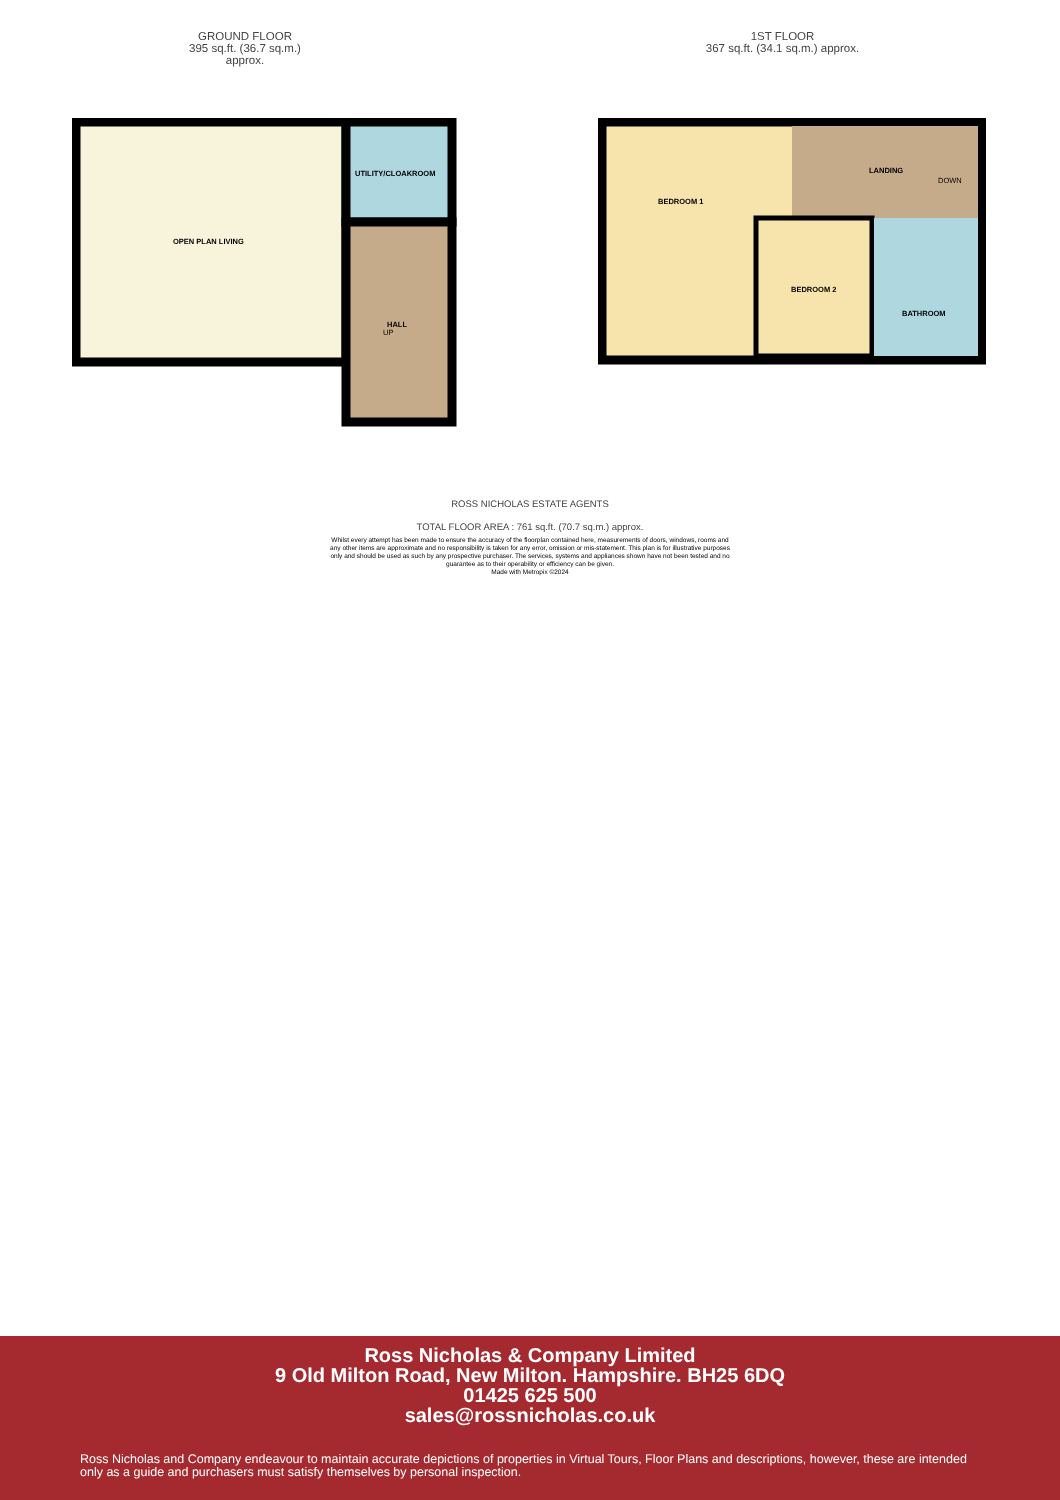GROUND FLOOR
395 sq.ft. (36.7 sq.m.) approx.
1ST FLOOR
367 sq.ft. (34.1 sq.m.) approx.
OPEN PLAN LIVING
UTILITY/CLOAKROOM
HALL
UP
BEDROOM 1
LANDING
DOWN
BEDROOM 2
BATHROOM
ROSS NICHOLAS ESTATE AGENTS
TOTAL FLOOR AREA : 761 sq.ft. (70.7 sq.m.) approx.
Whilst every attempt has been made to ensure the accuracy of the floorplan contained here, measurements of doors, windows, rooms and any other items are approximate and no responsibility is taken for any error, omission or mis-statement. This plan is for illustrative purposes only and should be used as such by any prospective purchaser. The services, systems and appliances shown have not been tested and no guarantee as to their operability or efficiency can be given.
Made with Metropix ©2024
Ross Nicholas & Company Limited
9 Old Milton Road, New Milton. Hampshire. BH25 6DQ
01425 625 500
sales@rossnicholas.co.uk
Ross Nicholas and Company endeavour to maintain accurate depictions of properties in Virtual Tours, Floor Plans and descriptions, however, these are intended only as a guide and purchasers must satisfy themselves by personal inspection.